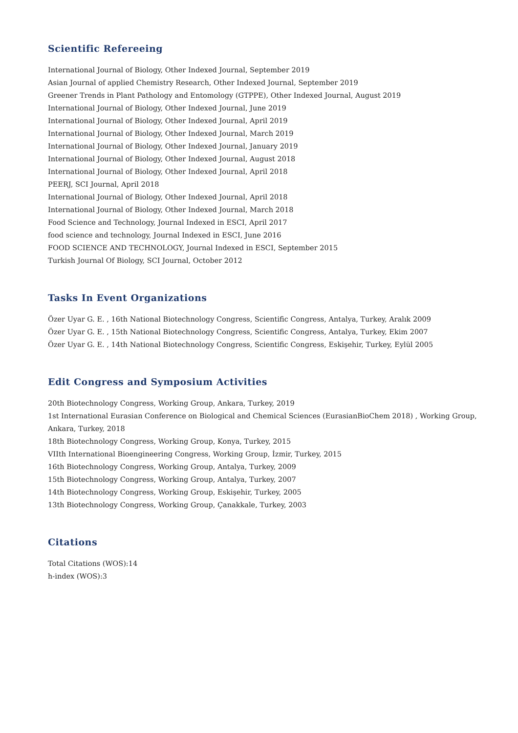Scientific Refereeing
International Journal of Biology, Other Indexed Journal, September 2019
Asian Journal of applied Chemistry Research, Other Indexed Journal, September 2019
Greener Trends in Plant Pathology and Entomology (GTPPE), Other Indexed Journal, August 2019
International Journal of Biology, Other Indexed Journal, June 2019
International Journal of Biology, Other Indexed Journal, April 2019
International Journal of Biology, Other Indexed Journal, March 2019
International Journal of Biology, Other Indexed Journal, January 2019
International Journal of Biology, Other Indexed Journal, August 2018
International Journal of Biology, Other Indexed Journal, April 2018
PEERJ, SCI Journal, April 2018
International Journal of Biology, Other Indexed Journal, April 2018
International Journal of Biology, Other Indexed Journal, March 2018
Food Science and Technology, Journal Indexed in ESCI, April 2017
food science and technology, Journal Indexed in ESCI, June 2016
FOOD SCIENCE AND TECHNOLOGY, Journal Indexed in ESCI, September 2015
Turkish Journal Of Biology, SCI Journal, October 2012
Tasks In Event Organizations
Özer Uyar G. E. , 16th National Biotechnology Congress, Scientific Congress, Antalya, Turkey, Aralık 2009
Özer Uyar G. E. , 15th National Biotechnology Congress, Scientific Congress, Antalya, Turkey, Ekim 2007
Özer Uyar G. E. , 14th National Biotechnology Congress, Scientific Congress, Eskişehir, Turkey, Eylül 2005
Edit Congress and Symposium Activities
20th Biotechnology Congress, Working Group, Ankara, Turkey, 2019
1st International Eurasian Conference on Biological and Chemical Sciences (EurasianBioChem 2018) , Working Group,
Ankara, Turkey, 2018
18th Biotechnology Congress, Working Group, Konya, Turkey, 2015
VIIth International Bioengineering Congress, Working Group, İzmir, Turkey, 2015
16th Biotechnology Congress, Working Group, Antalya, Turkey, 2009
15th Biotechnology Congress, Working Group, Antalya, Turkey, 2007
14th Biotechnology Congress, Working Group, Eskişehir, Turkey, 2005
13th Biotechnology Congress, Working Group, Çanakkale, Turkey, 2003
Citations
Total Citations (WOS):14
h-index (WOS):3